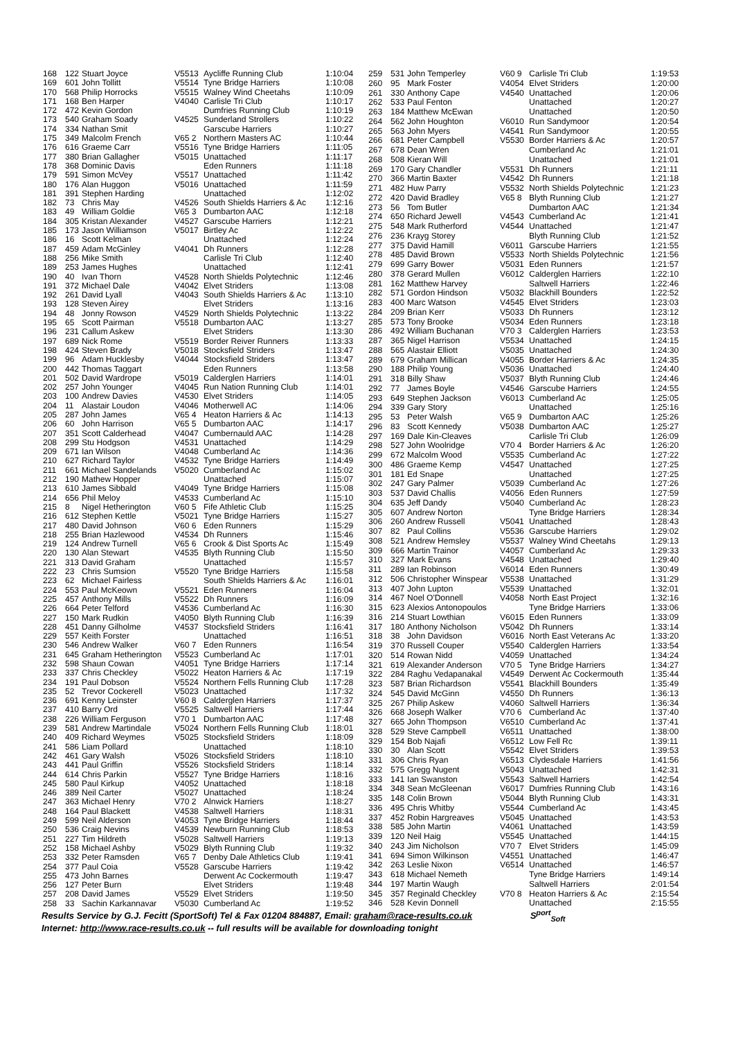| 168 | 122 | Stuart Joyce | V5513 | Aycliffe Running Club | 1:10:04 |
| 169 | 601 | John Tollitt | V5514 | Tyne Bridge Harriers | 1:10:08 |
| 170 | 568 | Philip Horrocks | V5515 | Walney Wind Cheetahs | 1:10:09 |
| 171 | 168 | Ben Harper | V4040 | Carlisle Tri Club | 1:10:17 |
| 172 | 472 | Kevin Gordon | | Dumfries Running Club | 1:10:19 |
| 173 | 540 | Graham Soady | V4525 | Sunderland Strollers | 1:10:22 |
| 174 | 334 | Nathan Smit | | Garscube Harriers | 1:10:27 |
| 175 | 349 | Malcolm French | V65 2 | Northern Masters AC | 1:10:44 |
| 176 | 616 | Graeme Carr | V5516 | Tyne Bridge Harriers | 1:11:05 |
| 177 | 380 | Brian Gallagher | V5015 | Unattached | 1:11:17 |
| 178 | 368 | Dominic Davis | | Eden Runners | 1:11:18 |
| 179 | 591 | Simon McVey | V5517 | Unattached | 1:11:42 |
| 180 | 176 | Alan Huggon | V5016 | Unattached | 1:11:59 |
| 181 | 391 | Stephen Harding | | Unattached | 1:12:02 |
| 182 | 73 | Chris May | V4526 | South Shields Harriers & Ac | 1:12:16 |
| 183 | 49 | William Goldie | V65 3 | Dumbarton AAC | 1:12:18 |
| 184 | 305 | Kristan Alexander | V4527 | Garscube Harriers | 1:12:21 |
| 185 | 173 | Jason Williamson | V5017 | Birtley Ac | 1:12:22 |
| 186 | 16 | Scott Kelman | | Unattached | 1:12:24 |
| 187 | 459 | Adam McGinley | V4041 | Dh Runners | 1:12:28 |
| 188 | 256 | Mike Smith | | Carlisle Tri Club | 1:12:40 |
| 189 | 253 | James Hughes | | Unattached | 1:12:41 |
| 190 | 40 | Ivan Thorn | V4528 | North Shields Polytechnic | 1:12:46 |
| 191 | 372 | Michael Dale | V4042 | Elvet Striders | 1:13:08 |
| 192 | 261 | David Lyall | V4043 | South Shields Harriers & Ac | 1:13:10 |
| 193 | 128 | Steven Airey | | Elvet Striders | 1:13:16 |
| 194 | 48 | Jonny Rowson | V4529 | North Shields Polytechnic | 1:13:22 |
| 195 | 65 | Scott Pairman | V5518 | Dumbarton AAC | 1:13:27 |
| 196 | 231 | Callum Askew | | Elvet Striders | 1:13:30 |
| 197 | 689 | Nick Rome | V5519 | Border Reiver Runners | 1:13:33 |
| 198 | 424 | Steven Brady | V5018 | Stocksfield Striders | 1:13:47 |
| 199 | 96 | Adam Hucklesby | V4044 | Stocksfield Striders | 1:13:47 |
| 200 | 442 | Thomas Taggart | | Eden Runners | 1:13:58 |
| 201 | 502 | David Wardrope | V5019 | Calderglen Harriers | 1:14:01 |
| 202 | 257 | John Younger | V4045 | Run Nation Running Club | 1:14:01 |
| 203 | 100 | Andrew Davies | V4530 | Elvet Striders | 1:14:05 |
| 204 | 11 | Alastair Loudon | V4046 | Motherwell AC | 1:14:06 |
| 205 | 287 | John James | V65 4 | Heaton Harriers & Ac | 1:14:13 |
| 206 | 60 | John Harrison | V65 5 | Dumbarton AAC | 1:14:17 |
| 207 | 351 | Scott Calderhead | V4047 | Cumbernauld AAC | 1:14:28 |
| 208 | 299 | Stu Hodgson | V4531 | Unattached | 1:14:29 |
| 209 | 671 | Ian Wilson | V4048 | Cumberland Ac | 1:14:36 |
| 210 | 627 | Richard Taylor | V4532 | Tyne Bridge Harriers | 1:14:49 |
| 211 | 661 | Michael Sandelands | V5020 | Cumberland Ac | 1:15:02 |
| 212 | 190 | Mathew Hopper | | Unattached | 1:15:07 |
| 213 | 610 | James Sibbald | V4049 | Tyne Bridge Harriers | 1:15:08 |
| 214 | 656 | Phil Meloy | V4533 | Cumberland Ac | 1:15:10 |
| 215 | 8 | Nigel Hetherington | V60 5 | Fife Athletic Club | 1:15:25 |
| 216 | 612 | Stephen Kettle | V5021 | Tyne Bridge Harriers | 1:15:27 |
| 217 | 480 | David Johnson | V60 6 | Eden Runners | 1:15:29 |
| 218 | 255 | Brian Hazlewood | V4534 | Dh Runners | 1:15:46 |
| 219 | 124 | Andrew Turnell | V65 6 | Crook & Dist Sports Ac | 1:15:49 |
| 220 | 130 | Alan Stewart | V4535 | Blyth Running Club | 1:15:50 |
| 221 | 313 | David Graham | | Unattached | 1:15:57 |
| 222 | 23 | Chris Sumsion | V5520 | Tyne Bridge Harriers | 1:15:58 |
| 223 | 62 | Michael Fairless | | South Shields Harriers & Ac | 1:16:01 |
| 224 | 553 | Paul McKeown | V5521 | Eden Runners | 1:16:04 |
| 225 | 457 | Anthony Mills | V5522 | Dh Runners | 1:16:09 |
| 226 | 664 | Peter Telford | V4536 | Cumberland Ac | 1:16:30 |
| 227 | 150 | Mark Rudkin | V4050 | Blyth Running Club | 1:16:39 |
| 228 | 451 | Danny Gilholme | V4537 | Stocksfield Striders | 1:16:41 |
| 229 | 557 | Keith Forster | | Unattached | 1:16:51 |
| 230 | 546 | Andrew Walker | V60 7 | Eden Runners | 1:16:54 |
| 231 | 645 | Graham Hetherington | V5523 | Cumberland Ac | 1:17:01 |
| 232 | 598 | Shaun Cowan | V4051 | Tyne Bridge Harriers | 1:17:14 |
| 233 | 337 | Chris Checkley | V5022 | Heaton Harriers & Ac | 1:17:19 |
| 234 | 191 | Paul Dobson | V5524 | Northern Fells Running Club | 1:17:28 |
| 235 | 52 | Trevor Cockerell | V5023 | Unattached | 1:17:32 |
| 236 | 691 | Kenny Leinster | V60 8 | Calderglen Harriers | 1:17:37 |
| 237 | 410 | Barry Ord | V5525 | Saltwell Harriers | 1:17:44 |
| 238 | 226 | William Ferguson | V70 1 | Dumbarton AAC | 1:17:48 |
| 239 | 581 | Andrew Martindale | V5024 | Northern Fells Running Club | 1:18:01 |
| 240 | 409 | Richard Weymes | V5025 | Stocksfield Striders | 1:18:09 |
| 241 | 586 | Liam Pollard | | Unattached | 1:18:10 |
| 242 | 461 | Gary Walsh | V5026 | Stocksfield Striders | 1:18:10 |
| 243 | 441 | Paul Griffin | V5526 | Stocksfield Striders | 1:18:14 |
| 244 | 614 | Chris Parkin | V5527 | Tyne Bridge Harriers | 1:18:16 |
| 245 | 580 | Paul Kirkup | V4052 | Unattached | 1:18:18 |
| 246 | 389 | Neil Carter | V5027 | Unattached | 1:18:24 |
| 247 | 363 | Michael Henry | V70 2 | Alnwick Harriers | 1:18:27 |
| 248 | 164 | Paul Blackett | V4538 | Saltwell Harriers | 1:18:31 |
| 249 | 599 | Neil Alderson | V4053 | Tyne Bridge Harriers | 1:18:44 |
| 250 | 536 | Craig Nevins | V4539 | Newburn Running Club | 1:18:53 |
| 251 | 227 | Tim Hildreth | V5028 | Saltwell Harriers | 1:19:13 |
| 252 | 158 | Michael Ashby | V5029 | Blyth Running Club | 1:19:32 |
| 253 | 332 | Peter Ramsden | V65 7 | Denby Dale Athletics Club | 1:19:41 |
| 254 | 377 | Paul Coia | V5528 | Garscube Harriers | 1:19:42 |
| 255 | 473 | John Barnes | | Derwent Ac Cockermouth | 1:19:47 |
| 256 | 127 | Peter Burn | | Elvet Striders | 1:19:48 |
| 257 | 208 | David James | V5529 | Elvet Striders | 1:19:50 |
| 258 | 33 | Sachin Karkannavar | V5030 | Cumberland Ac | 1:19:52 |
| 259 | 531 | John Temperley | V60 9 | Carlisle Tri Club | 1:19:53 |
| 260 | 95 | Mark Foster | V4054 | Elvet Striders | 1:20:00 |
| 261 | 330 | Anthony Cape | V4540 | Unattached | 1:20:06 |
| 262 | 533 | Paul Fenton | | Unattached | 1:20:27 |
| 263 | 184 | Matthew McEwan | | Unattached | 1:20:50 |
| 264 | 562 | John Houghton | V6010 | Run Sandymoor | 1:20:54 |
| 265 | 563 | John Myers | V4541 | Run Sandymoor | 1:20:55 |
| 266 | 681 | Peter Campbell | V5530 | Border Harriers & Ac | 1:20:57 |
| 267 | 678 | Dean Wren | | Cumberland Ac | 1:21:01 |
| 268 | 508 | Kieran Will | | Unattached | 1:21:01 |
| 269 | 170 | Gary Chandler | V5531 | Dh Runners | 1:21:11 |
| 270 | 366 | Martin Baxter | V4542 | Dh Runners | 1:21:18 |
| 271 | 482 | Huw Parry | V5532 | North Shields Polytechnic | 1:21:23 |
| 272 | 420 | David Bradley | V65 8 | Blyth Running Club | 1:21:27 |
| 273 | 56 | Tom Butler | | Dumbarton AAC | 1:21:34 |
| 274 | 650 | Richard Jewell | V4543 | Cumberland Ac | 1:21:41 |
| 275 | 548 | Mark Rutherford | V4544 | Unattached | 1:21:47 |
| 276 | 236 | Krayg Storey | | Blyth Running Club | 1:21:52 |
| 277 | 375 | David Hamill | V6011 | Garscube Harriers | 1:21:55 |
| 278 | 485 | David Brown | V5533 | North Shields Polytechnic | 1:21:56 |
| 279 | 699 | Garry Bower | V5031 | Eden Runners | 1:21:57 |
| 280 | 378 | Gerard Mullen | V6012 | Calderglen Harriers | 1:22:10 |
| 281 | 162 | Matthew Harvey | | Saltwell Harriers | 1:22:46 |
| 282 | 571 | Gordon Hindson | V5032 | Blackhill Bounders | 1:22:52 |
| 283 | 400 | Marc Watson | V4545 | Elvet Striders | 1:23:03 |
| 284 | 209 | Brian Kerr | V5033 | Dh Runners | 1:23:12 |
| 285 | 573 | Tony Brooke | V5034 | Eden Runners | 1:23:18 |
| 286 | 492 | William Buchanan | V70 3 | Calderglen Harriers | 1:23:53 |
| 287 | 365 | Nigel Harrison | V5534 | Unattached | 1:24:15 |
| 288 | 565 | Alastair Elliott | V5035 | Unattached | 1:24:30 |
| 289 | 679 | Graham Millican | V4055 | Border Harriers & Ac | 1:24:35 |
| 290 | 188 | Philip Young | V5036 | Unattached | 1:24:40 |
| 291 | 318 | Billy Shaw | V5037 | Blyth Running Club | 1:24:46 |
| 292 | 77 | James Boyle | V4546 | Garscube Harriers | 1:24:55 |
| 293 | 649 | Stephen Jackson | V6013 | Cumberland Ac | 1:25:05 |
| 294 | 339 | Gary Story | | Unattached | 1:25:16 |
| 295 | 53 | Peter Walsh | V65 9 | Dumbarton AAC | 1:25:26 |
| 296 | 83 | Scott Kennedy | V5038 | Dumbarton AAC | 1:25:27 |
| 297 | 169 | Dale Kin-Cleaves | | Carlisle Tri Club | 1:26:09 |
| 298 | 527 | John Woolridge | V70 4 | Border Harriers & Ac | 1:26:20 |
| 299 | 672 | Malcolm Wood | V5535 | Cumberland Ac | 1:27:22 |
| 300 | 486 | Graeme Kemp | V4547 | Unattached | 1:27:25 |
| 301 | 181 | Ed Snape | | Unattached | 1:27:25 |
| 302 | 247 | Gary Palmer | V5039 | Cumberland Ac | 1:27:26 |
| 303 | 537 | David Challis | V4056 | Eden Runners | 1:27:59 |
| 304 | 635 | Jeff Dandy | V5040 | Cumberland Ac | 1:28:23 |
| 305 | 607 | Andrew Norton | | Tyne Bridge Harriers | 1:28:34 |
| 306 | 260 | Andrew Russell | V5041 | Unattached | 1:28:43 |
| 307 | 82 | Paul Collins | V5536 | Garscube Harriers | 1:29:02 |
| 308 | 521 | Andrew Hemsley | V5537 | Walney Wind Cheetahs | 1:29:13 |
| 309 | 666 | Martin Trainor | V4057 | Cumberland Ac | 1:29:33 |
| 310 | 327 | Mark Evans | V4548 | Unattached | 1:29:40 |
| 311 | 289 | Ian Robinson | V6014 | Eden Runners | 1:30:49 |
| 312 | 506 | Christopher Winspear | V5538 | Unattached | 1:31:29 |
| 313 | 407 | John Lupton | V5539 | Unattached | 1:32:01 |
| 314 | 467 | Noel O'Donnell | V4058 | North East Project | 1:32:16 |
| 315 | 623 | Alexios Antonopoulos | | Tyne Bridge Harriers | 1:33:06 |
| 316 | 214 | Stuart Lowthian | V6015 | Eden Runners | 1:33:09 |
| 317 | 180 | Anthony Nicholson | V5042 | Dh Runners | 1:33:14 |
| 318 | 38 | John Davidson | V6016 | North East Veterans Ac | 1:33:20 |
| 319 | 370 | Russell Couper | V5540 | Calderglen Harriers | 1:33:54 |
| 320 | 514 | Rowan Nidd | V4059 | Unattached | 1:34:24 |
| 321 | 619 | Alexander Anderson | V70 5 | Tyne Bridge Harriers | 1:34:27 |
| 322 | 284 | Raghu Vedapanakal | V4549 | Derwent Ac Cockermouth | 1:35:44 |
| 323 | 587 | Brian Richardson | V5541 | Blackhill Bounders | 1:35:49 |
| 324 | 545 | David McGinn | V4550 | Dh Runners | 1:36:13 |
| 325 | 267 | Philip Askew | V4060 | Saltwell Harriers | 1:36:34 |
| 326 | 668 | Joseph Walker | V70 6 | Cumberland Ac | 1:37:40 |
| 327 | 665 | John Thompson | V6510 | Cumberland Ac | 1:37:41 |
| 328 | 529 | Steve Campbell | V6511 | Unattached | 1:38:00 |
| 329 | 154 | Bob Najafi | V6512 | Low Fell Rc | 1:39:11 |
| 330 | 30 | Alan Scott | V5542 | Elvet Striders | 1:39:53 |
| 331 | 306 | Chris Ryan | V6513 | Clydesdale Harriers | 1:41:56 |
| 332 | 575 | Gregg Nugent | V5043 | Unattached | 1:42:31 |
| 333 | 141 | Ian Swanston | V5543 | Saltwell Harriers | 1:42:54 |
| 334 | 348 | Sean McGleenan | V6017 | Dumfries Running Club | 1:43:16 |
| 335 | 148 | Colin Brown | V5044 | Blyth Running Club | 1:43:31 |
| 336 | 495 | Chris Whitby | V5544 | Cumberland Ac | 1:43:45 |
| 337 | 452 | Robin Hargreaves | V5045 | Unattached | 1:43:53 |
| 338 | 585 | John Martin | V4061 | Unattached | 1:43:59 |
| 339 | 120 | Neil Haig | V5545 | Unattached | 1:44:15 |
| 340 | 243 | Jim Nicholson | V70 7 | Elvet Striders | 1:45:09 |
| 341 | 694 | Simon Wilkinson | V4551 | Unattached | 1:46:47 |
| 342 | 263 | Leslie Nixon | V6514 | Unattached | 1:46:57 |
| 343 | 618 | Michael Nemeth | | Tyne Bridge Harriers | 1:49:14 |
| 344 | 197 | Martin Waugh | | Saltwell Harriers | 2:01:54 |
| 345 | 357 | Reginald Checkley | V70 8 | Heaton Harriers & Ac | 2:15:54 |
| 346 | 528 | Kevin Donnell | | Unattached | 2:15:55 |
Results Service by G.J. Fecitt (SportSoft) Tel & Fax 01204 884887, Email: graham@race-results.co.uk S<sup>port</sup><sub>Soft</sub>
Internet: http://www.race-results.co.uk -- full results will be available for downloading tonight